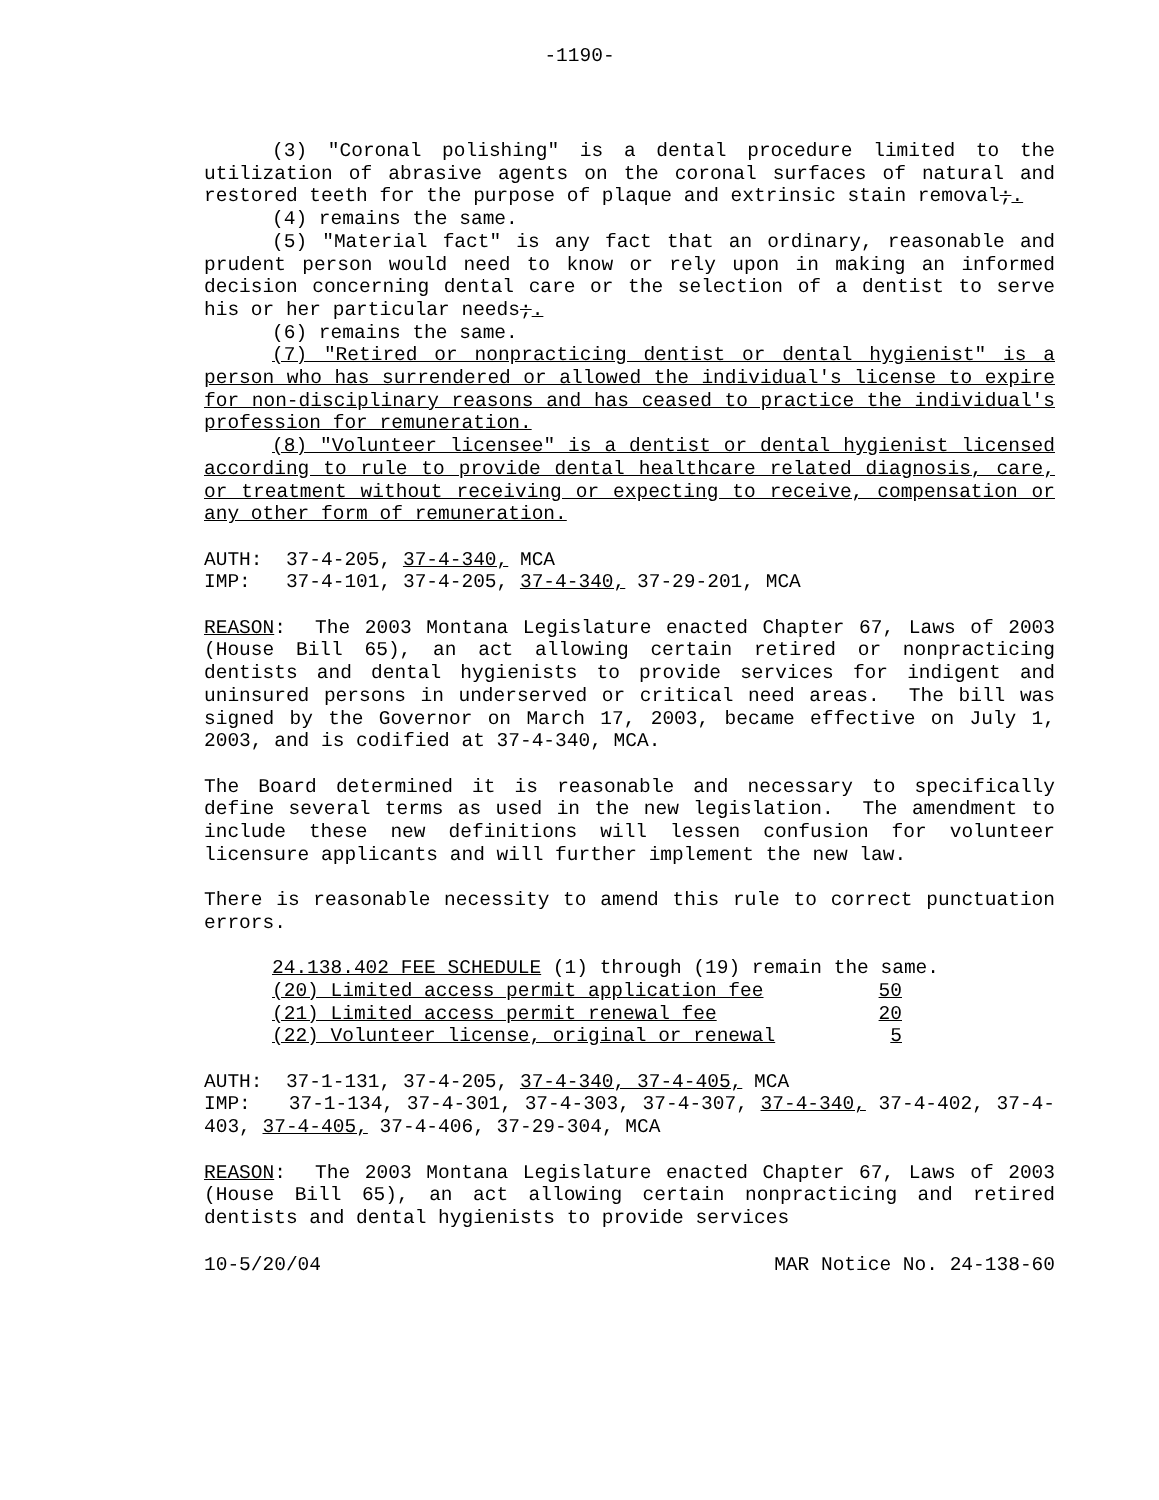-1190-
(3) "Coronal polishing" is a dental procedure limited to the utilization of abrasive agents on the coronal surfaces of natural and restored teeth for the purpose of plaque and extrinsic stain removal;.
(4) remains the same.
(5) "Material fact" is any fact that an ordinary, reasonable and prudent person would need to know or rely upon in making an informed decision concerning dental care or the selection of a dentist to serve his or her particular needs;.
(6) remains the same.
(7) "Retired or nonpracticing dentist or dental hygienist" is a person who has surrendered or allowed the individual's license to expire for non-disciplinary reasons and has ceased to practice the individual's profession for remuneration.
(8) "Volunteer licensee" is a dentist or dental hygienist licensed according to rule to provide dental healthcare related diagnosis, care, or treatment without receiving or expecting to receive, compensation or any other form of remuneration.
AUTH: 37-4-205, 37-4-340, MCA
IMP: 37-4-101, 37-4-205, 37-4-340, 37-29-201, MCA
REASON: The 2003 Montana Legislature enacted Chapter 67, Laws of 2003 (House Bill 65), an act allowing certain retired or nonpracticing dentists and dental hygienists to provide services for indigent and uninsured persons in underserved or critical need areas. The bill was signed by the Governor on March 17, 2003, became effective on July 1, 2003, and is codified at 37-4-340, MCA.
The Board determined it is reasonable and necessary to specifically define several terms as used in the new legislation. The amendment to include these new definitions will lessen confusion for volunteer licensure applicants and will further implement the new law.
There is reasonable necessity to amend this rule to correct punctuation errors.
24.138.402 FEE SCHEDULE (1) through (19) remain the same.
| (20) Limited access permit application fee | 50 |
| (21) Limited access permit renewal fee | 20 |
| (22) Volunteer license, original or renewal | 5 |
AUTH: 37-1-131, 37-4-205, 37-4-340, 37-4-405, MCA
IMP: 37-1-134, 37-4-301, 37-4-303, 37-4-307, 37-4-340, 37-4-402, 37-4-403, 37-4-405, 37-4-406, 37-29-304, MCA
REASON: The 2003 Montana Legislature enacted Chapter 67, Laws of 2003 (House Bill 65), an act allowing certain nonpracticing and retired dentists and dental hygienists to provide services
10-5/20/04 MAR Notice No. 24-138-60